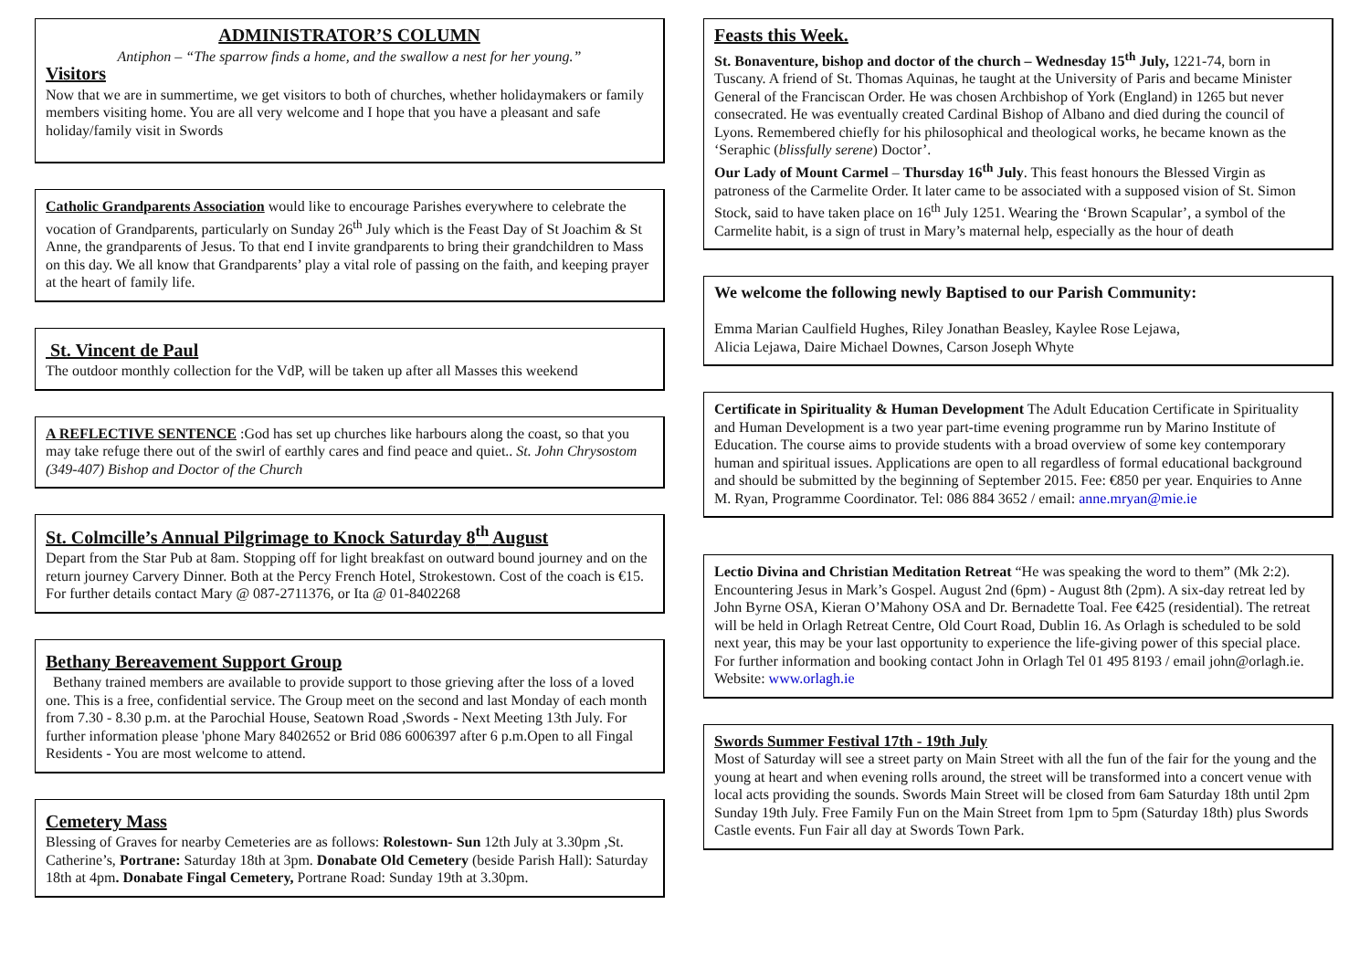ADMINISTRATOR’S COLUMN
Antiphon – “The sparrow finds a home, and the swallow a nest for her young.”
Visitors
Now that we are in summertime, we get visitors to both of churches, whether holidaymakers or family members visiting home. You are all very welcome and I hope that you have a pleasant and safe holiday/family visit in Swords
Catholic Grandparents Association would like to encourage Parishes everywhere to celebrate the vocation of Grandparents, particularly on Sunday 26<sup>th</sup> July which is the Feast Day of St Joachim & St Anne, the grandparents of Jesus. To that end I invite grandparents to bring their grandchildren to Mass on this day. We all know that Grandparents’ play a vital role of passing on the faith, and keeping prayer at the heart of family life.
St. Vincent de Paul
The outdoor monthly collection for the VdP, will be taken up after all Masses this weekend
A REFLECTIVE SENTENCE :God has set up churches like harbours along the coast, so that you may take refuge there out of the swirl of earthly cares and find peace and quiet.. St. John Chrysostom (349-407) Bishop and Doctor of the Church
St. Colmcille’s Annual Pilgrimage to Knock Saturday 8<sup>th</sup> August
Depart from the Star Pub at 8am. Stopping off for light breakfast on outward bound journey and on the return journey Carvery Dinner. Both at the Percy French Hotel, Strokestown. Cost of the coach is €15. For further details contact Mary @ 087-2711376, or Ita @ 01-8402268
Bethany Bereavement Support Group
Bethany trained members are available to provide support to those grieving after the loss of a loved one. This is a free, confidential service. The Group meet on the second and last Monday of each month from 7.30 - 8.30 p.m. at the Parochial House, Seatown Road ,Swords - Next Meeting 13th July. For further information please 'phone Mary 8402652 or Brid 086 6006397 after 6 p.m.Open to all Fingal Residents - You are most welcome to attend.
Cemetery Mass
Blessing of Graves for nearby Cemeteries are as follows: Rolestown- Sun 12th July at 3.30pm ,St. Catherine’s, Portrane: Saturday 18th at 3pm. Donabate Old Cemetery (beside Parish Hall): Saturday 18th at 4pm. Donabate Fingal Cemetery, Portrane Road: Sunday 19th at 3.30pm.
Feasts this Week.
St. Bonaventure, bishop and doctor of the church – Wednesday 15<sup>th</sup> July, 1221-74, born in Tuscany. A friend of St. Thomas Aquinas, he taught at the University of Paris and became Minister General of the Franciscan Order. He was chosen Archbishop of York (England) in 1265 but never consecrated. He was eventually created Cardinal Bishop of Albano and died during the council of Lyons. Remembered chiefly for his philosophical and theological works, he became known as the ‘Seraphic (blissfully serene) Doctor’.
Our Lady of Mount Carmel – Thursday 16<sup>th</sup> July. This feast honours the Blessed Virgin as patroness of the Carmelite Order. It later came to be associated with a supposed vision of St. Simon Stock, said to have taken place on 16<sup>th</sup> July 1251. Wearing the ‘Brown Scapular’, a symbol of the Carmelite habit, is a sign of trust in Mary’s maternal help, especially as the hour of death
We welcome the following newly Baptised to our Parish Community:
Emma Marian Caulfield Hughes, Riley Jonathan Beasley, Kaylee Rose Lejawa,
Alicia Lejawa, Daire Michael Downes, Carson Joseph Whyte
Certificate in Spirituality & Human Development The Adult Education Certificate in Spirituality and Human Development is a two year part-time evening programme run by Marino Institute of Education. The course aims to provide students with a broad overview of some key contemporary human and spiritual issues. Applications are open to all regardless of formal educational background and should be submitted by the beginning of September 2015. Fee: €850 per year. Enquiries to Anne M. Ryan, Programme Coordinator. Tel: 086 884 3652 / email: anne.mryan@mie.ie
Lectio Divina and Christian Meditation Retreat “He was speaking the word to them” (Mk 2:2). Encountering Jesus in Mark’s Gospel. August 2nd (6pm) - August 8th (2pm). A six-day retreat led by John Byrne OSA, Kieran O’Mahony OSA and Dr. Bernadette Toal. Fee €425 (residential). The retreat will be held in Orlagh Retreat Centre, Old Court Road, Dublin 16. As Orlagh is scheduled to be sold next year, this may be your last opportunity to experience the life-giving power of this special place. For further information and booking contact John in Orlagh Tel 01 495 8193 / email john@orlagh.ie. Website: www.orlagh.ie
Swords Summer Festival 17th - 19th July
Most of Saturday will see a street party on Main Street with all the fun of the fair for the young and the young at heart and when evening rolls around, the street will be transformed into a concert venue with local acts providing the sounds. Swords Main Street will be closed from 6am Saturday 18th until 2pm Sunday 19th July. Free Family Fun on the Main Street from 1pm to 5pm (Saturday 18th) plus Swords Castle events. Fun Fair all day at Swords Town Park.